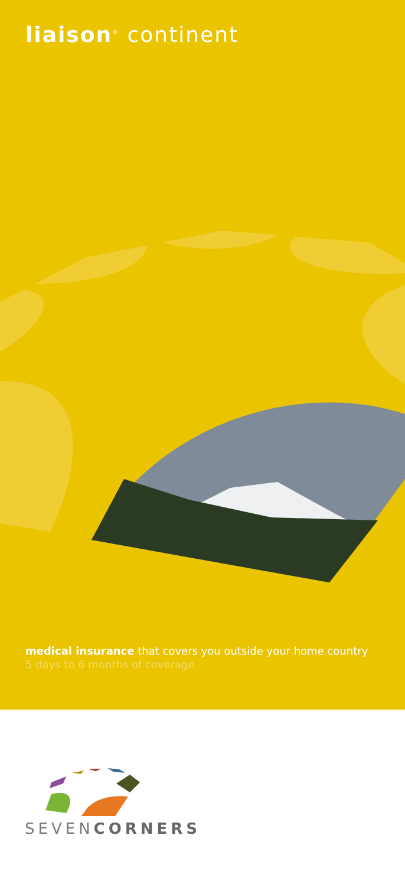liaison<sup>®</sup> continent
medical insurance that covers you outside your home country
5 days to 6 months of coverage
SEVENCORNERS